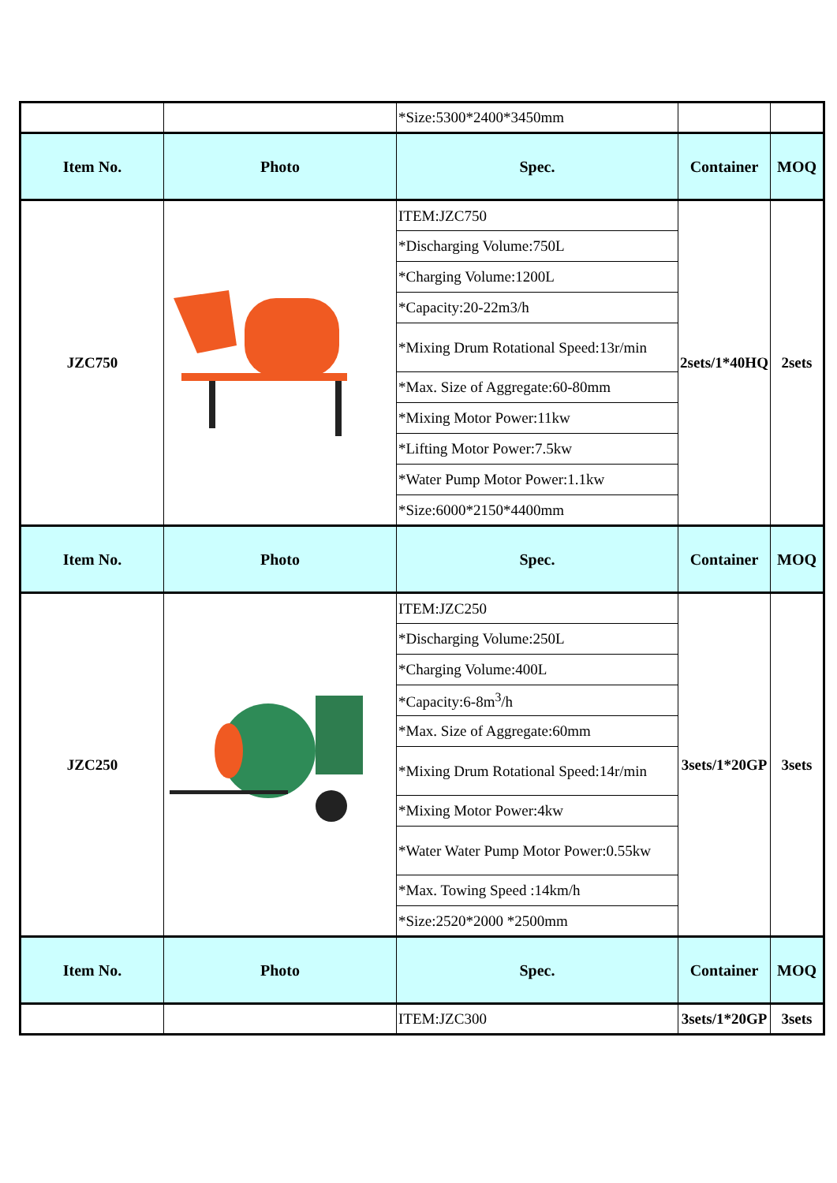| | | *Size:5300*2400*3450mm | | |
| Item No. | Photo | Spec. | Container | MOQ |
| JZC750 | | ITEM:JZC750 | 2sets/1*40HQ | 2sets |
| | | *Discharging Volume:750L | | |
| | | *Charging Volume:1200L | | |
| | | *Capacity:20-22m3/h | | |
| | | *Mixing Drum Rotational Speed:13r/min | | |
| | | *Max. Size of Aggregate:60-80mm | | |
| | | *Mixing Motor Power:11kw | | |
| | | *Lifting Motor Power:7.5kw | | |
| | | *Water Pump Motor Power:1.1kw | | |
| | | *Size:6000*2150*4400mm | | |
| Item No. | Photo | Spec. | Container | MOQ |
| JZC250 | | ITEM:JZC250 | 3sets/1*20GP | 3sets |
| | | *Discharging Volume:250L | | |
| | | *Charging Volume:400L | | |
| | | *Capacity:6-8m<sup>3</sup>/h | | |
| | | *Max. Size of Aggregate:60mm | | |
| | | *Mixing Drum Rotational Speed:14r/min | | |
| | | *Mixing Motor Power:4kw | | |
| | | *Water Water Pump Motor Power:0.55kw | | |
| | | *Max. Towing Speed :14km/h | | |
| | | *Size:2520*2000 *2500mm | | |
| Item No. | Photo | Spec. | Container | MOQ |
| | | ITEM:JZC300 | 3sets/1*20GP | 3sets |